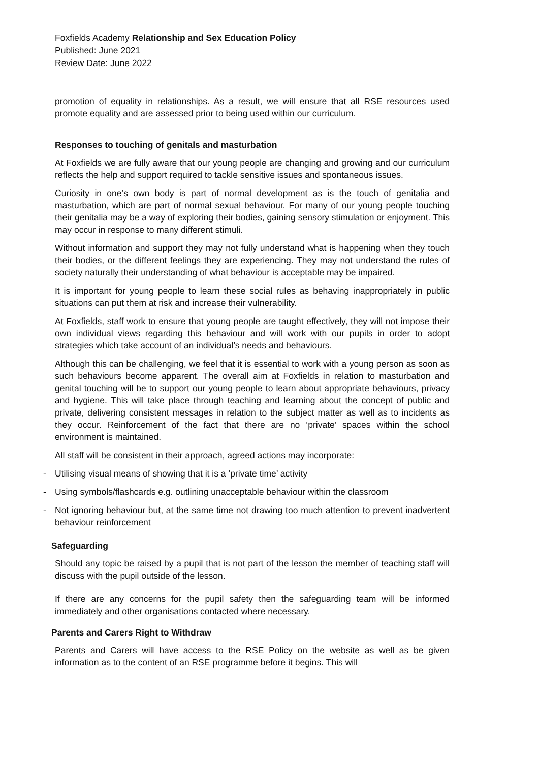Foxfields Academy Relationship and Sex Education Policy
Published: June 2021
Review Date: June 2022
promotion of equality in relationships. As a result, we will ensure that all RSE resources used promote equality and are assessed prior to being used within our curriculum.
Responses to touching of genitals and masturbation
At Foxfields we are fully aware that our young people are changing and growing and our curriculum reflects the help and support required to tackle sensitive issues and spontaneous issues.
Curiosity in one’s own body is part of normal development as is the touch of genitalia and masturbation, which are part of normal sexual behaviour. For many of our young people touching their genitalia may be a way of exploring their bodies, gaining sensory stimulation or enjoyment. This may occur in response to many different stimuli.
Without information and support they may not fully understand what is happening when they touch their bodies, or the different feelings they are experiencing. They may not understand the rules of society naturally their understanding of what behaviour is acceptable may be impaired.
It is important for young people to learn these social rules as behaving inappropriately in public situations can put them at risk and increase their vulnerability.
At Foxfields, staff work to ensure that young people are taught effectively, they will not impose their own individual views regarding this behaviour and will work with our pupils in order to adopt strategies which take account of an individual’s needs and behaviours.
Although this can be challenging, we feel that it is essential to work with a young person as soon as such behaviours become apparent. The overall aim at Foxfields in relation to masturbation and genital touching will be to support our young people to learn about appropriate behaviours, privacy and hygiene. This will take place through teaching and learning about the concept of public and private, delivering consistent messages in relation to the subject matter as well as to incidents as they occur. Reinforcement of the fact that there are no ‘private’ spaces within the school environment is maintained.
All staff will be consistent in their approach, agreed actions may incorporate:
- Utilising visual means of showing that it is a ‘private time’ activity
- Using symbols/flashcards e.g. outlining unacceptable behaviour within the classroom
- Not ignoring behaviour but, at the same time not drawing too much attention to prevent inadvertent behaviour reinforcement
Safeguarding
Should any topic be raised by a pupil that is not part of the lesson the member of teaching staff will discuss with the pupil outside of the lesson.
If there are any concerns for the pupil safety then the safeguarding team will be informed immediately and other organisations contacted where necessary.
Parents and Carers Right to Withdraw
Parents and Carers will have access to the RSE Policy on the website as well as be given information as to the content of an RSE programme before it begins. This will